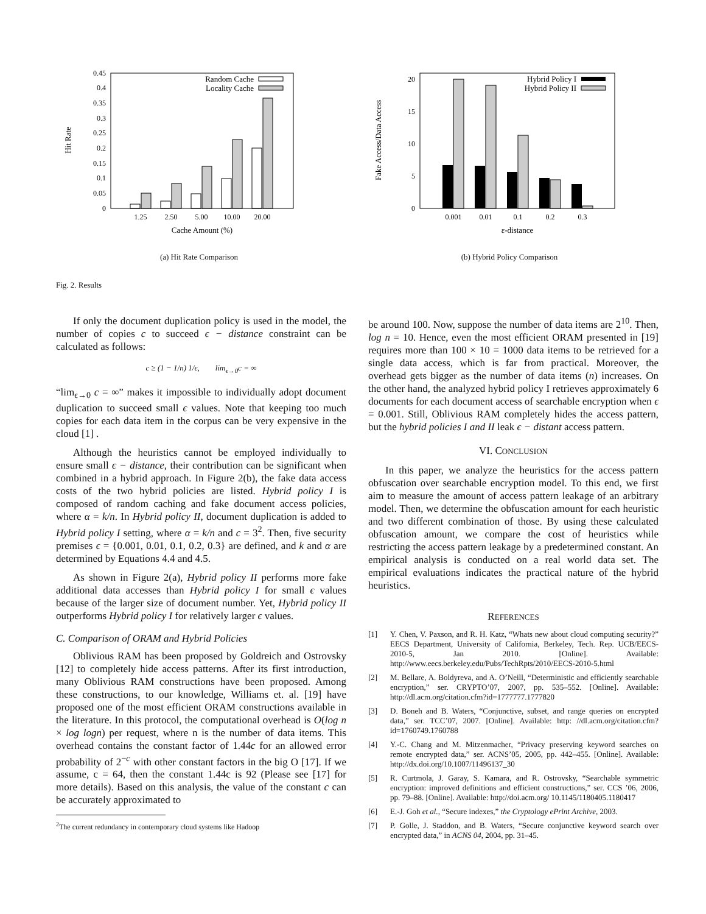0.45
0.4
0.35
0.3
0.25
0.2
0.15
0.1
0.05
0
Hit Rate
1.25
2.50
5.00
10.00
20.00
Cache Amount (%)
Random Cache
Locality Cache
(a) Hit Rate Comparison
20
15
10
5
0
Fake Access/Data Access
0.001
0.01
0.1
0.2
0.3
ε-distance
Hybrid Policy I
Hybrid Policy II
(b) Hybrid Policy Comparison
Fig. 2. Results
If only the document duplication policy is used in the model, the number of copies c to succeed ϵ − distance constraint can be calculated as follows:
c ≥ (1 − 1/n) 1/ϵ, lim<sub>ϵ→0</sub>c = ∞
“lim<sub>ϵ→0</sub> c = ∞” makes it impossible to individually adopt document duplication to succeed small ϵ values. Note that keeping too much copies for each data item in the corpus can be very expensive in the cloud [1] .
Although the heuristics cannot be employed individually to ensure small ϵ − distance, their contribution can be significant when combined in a hybrid approach. In Figure 2(b), the fake data access costs of the two hybrid policies are listed. Hybrid policy I is composed of random caching and fake document access policies, where α = k/n. In Hybrid policy II, document duplication is added to Hybrid policy I setting, where α = k/n and c = 3<sup>2</sup>. Then, five security premises ϵ = {0.001, 0.01, 0.1, 0.2, 0.3} are defined, and k and α are determined by Equations 4.4 and 4.5.
As shown in Figure 2(a), Hybrid policy II performs more fake additional data accesses than Hybrid policy I for small ϵ values because of the larger size of document number. Yet, Hybrid policy II outperforms Hybrid policy I for relatively larger ϵ values.
C. Comparison of ORAM and Hybrid Policies
Oblivious RAM has been proposed by Goldreich and Ostrovsky [12] to completely hide access patterns. After its first introduction, many Oblivious RAM constructions have been proposed. Among these constructions, to our knowledge, Williams et. al. [19] have proposed one of the most efficient ORAM constructions available in the literature. In this protocol, the computational overhead is O(log n × log logn) per request, where n is the number of data items. This overhead contains the constant factor of 1.44c for an allowed error probability of 2<sup>−c</sup> with other constant factors in the big O [17]. If we assume, c = 64, then the constant 1.44c is 92 (Please see [17] for more details). Based on this analysis, the value of the constant c can be accurately approximated to
<sup>2</sup> The current redundancy in contemporary cloud systems like Hadoop
be around 100. Now, suppose the number of data items are 2<sup>10</sup>. Then, log n = 10. Hence, even the most efficient ORAM presented in [19] requires more than 100 × 10 = 1000 data items to be retrieved for a single data access, which is far from practical. Moreover, the overhead gets bigger as the number of data items (n) increases. On the other hand, the analyzed hybrid policy I retrieves approximately 6 documents for each document access of searchable encryption when ϵ = 0.001. Still, Oblivious RAM completely hides the access pattern, but the hybrid policies I and II leak ϵ − distant access pattern.
VI. CONCLUSION
In this paper, we analyze the heuristics for the access pattern obfuscation over searchable encryption model. To this end, we first aim to measure the amount of access pattern leakage of an arbitrary model. Then, we determine the obfuscation amount for each heuristic and two different combination of those. By using these calculated obfuscation amount, we compare the cost of heuristics while restricting the access pattern leakage by a predetermined constant. An empirical analysis is conducted on a real world data set. The empirical evaluations indicates the practical nature of the hybrid heuristics.
REFERENCES
[1] Y. Chen, V. Paxson, and R. H. Katz, “Whats new about cloud computing security?” EECS Department, University of California, Berkeley, Tech. Rep. UCB/EECS-2010-5, Jan 2010. [Online]. Available: http://www.eecs.berkeley.edu/Pubs/TechRpts/2010/EECS-2010-5.html
[2] M. Bellare, A. Boldyreva, and A. O’Neill, “Deterministic and efficiently searchable encryption,” ser. CRYPTO’07, 2007, pp. 535–552. [Online]. Available: http://dl.acm.org/citation.cfm?id=1777777.1777820
[3] D. Boneh and B. Waters, “Conjunctive, subset, and range queries on encrypted data,” ser. TCC’07, 2007. [Online]. Available: http: //dl.acm.org/citation.cfm?id=1760749.1760788
[4] Y.-C. Chang and M. Mitzenmacher, “Privacy preserving keyword searches on remote encrypted data,” ser. ACNS’05, 2005, pp. 442–455. [Online]. Available: http://dx.doi.org/10.1007/11496137_30
[5] R. Curtmola, J. Garay, S. Kamara, and R. Ostrovsky, “Searchable symmetric encryption: improved definitions and efficient constructions,” ser. CCS ’06, 2006, pp. 79–88. [Online]. Available: http://doi.acm.org/ 10.1145/1180405.1180417
[6] E.-J. Goh et al., “Secure indexes,” the Cryptology ePrint Archive, 2003.
[7] P. Golle, J. Staddon, and B. Waters, “Secure conjunctive keyword search over encrypted data,” in ACNS 04, 2004, pp. 31–45.